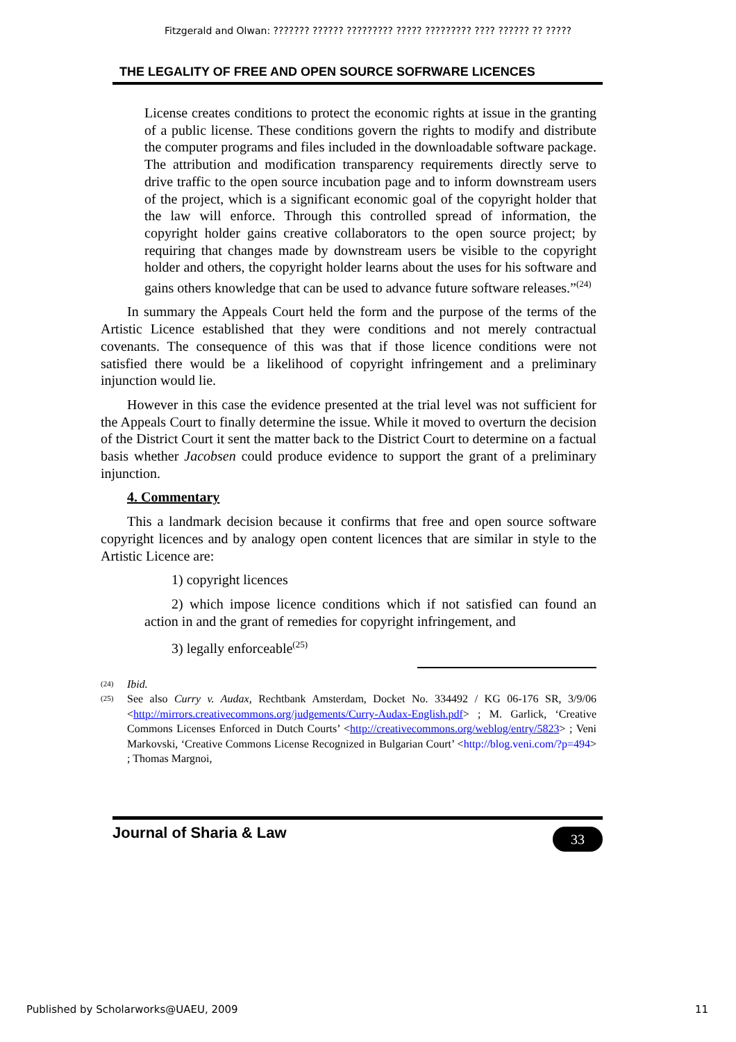Fitzgerald and Olwan: ??????? ?????? ????????? ????? ????????? ???? ?????? ?? ?????
THE LEGALITY OF FREE AND OPEN SOURCE SOFRWARE LICENCES
License creates conditions to protect the economic rights at issue in the granting of a public license. These conditions govern the rights to modify and distribute the computer programs and files included in the downloadable software package. The attribution and modification transparency requirements directly serve to drive traffic to the open source incubation page and to inform downstream users of the project, which is a significant economic goal of the copyright holder that the law will enforce. Through this controlled spread of information, the copyright holder gains creative collaborators to the open source project; by requiring that changes made by downstream users be visible to the copyright holder and others, the copyright holder learns about the uses for his software and gains others knowledge that can be used to advance future software releases.”<sup>(24)</sup>
In summary the Appeals Court held the form and the purpose of the terms of the Artistic Licence established that they were conditions and not merely contractual covenants. The consequence of this was that if those licence conditions were not satisfied there would be a likelihood of copyright infringement and a preliminary injunction would lie.
However in this case the evidence presented at the trial level was not sufficient for the Appeals Court to finally determine the issue. While it moved to overturn the decision of the District Court it sent the matter back to the District Court to determine on a factual basis whether Jacobsen could produce evidence to support the grant of a preliminary injunction.
4. Commentary
This a landmark decision because it confirms that free and open source software copyright licences and by analogy open content licences that are similar in style to the Artistic Licence are:
1) copyright licences
2) which impose licence conditions which if not satisfied can found an action in and the grant of remedies for copyright infringement, and
3) legally enforceable<sup>(25)</sup>
(24) Ibid.
(25) See also Curry v. Audax, Rechtbank Amsterdam, Docket No. 334492 / KG 06-176 SR, 3/9/06 <http://mirrors.creativecommons.org/judgements/Curry-Audax-English.pdf> ; M. Garlick, ‘Creative Commons Licenses Enforced in Dutch Courts’ <http://creativecommons.org/weblog/entry/5823> ; Veni Markovski, ‘Creative Commons License Recognized in Bulgarian Court’ <http://blog.veni.com/?p=494> ; Thomas Margnoi,
Journal of Sharia & Law 33
Published by Scholarworks@UAEU, 2009 11